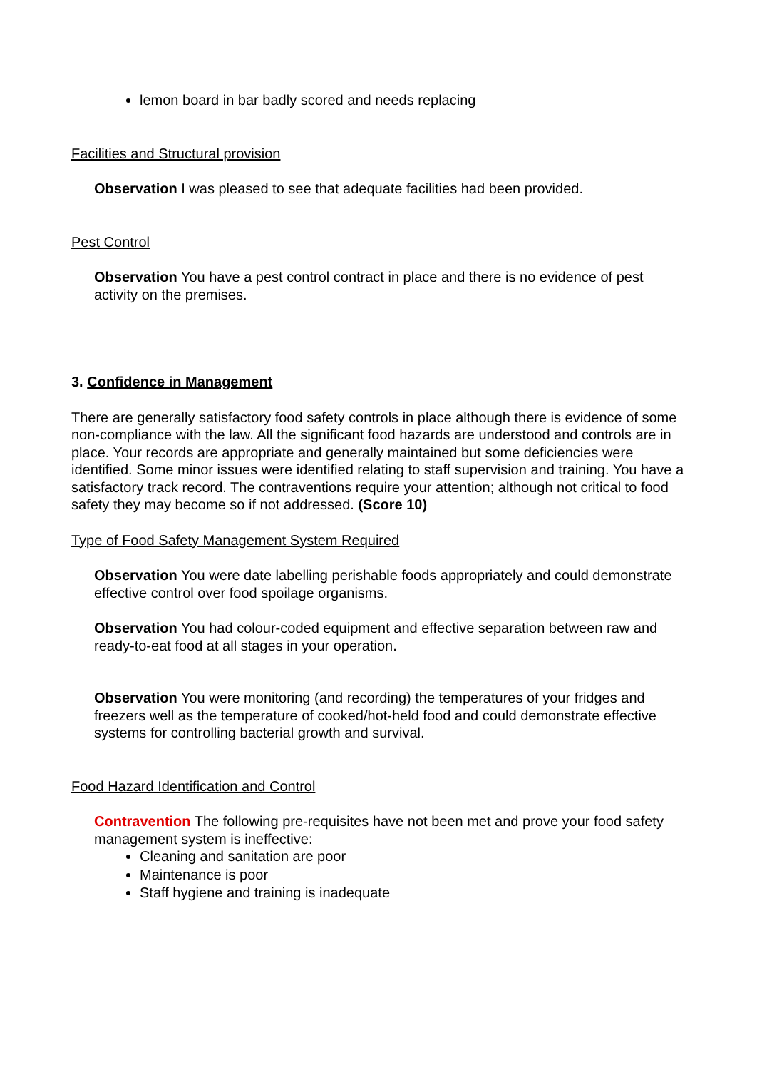lemon board in bar badly scored and needs replacing
Facilities and Structural provision
Observation I was pleased to see that adequate facilities had been provided.
Pest Control
Observation You have a pest control contract in place and there is no evidence of pest activity on the premises.
3. Confidence in Management
There are generally satisfactory food safety controls in place although there is evidence of some non-compliance with the law. All the significant food hazards are understood and controls are in place. Your records are appropriate and generally maintained but some deficiencies were identified. Some minor issues were identified relating to staff supervision and training. You have a satisfactory track record. The contraventions require your attention; although not critical to food safety they may become so if not addressed. (Score 10)
Type of Food Safety Management System Required
Observation You were date labelling perishable foods appropriately and could demonstrate effective control over food spoilage organisms.
Observation You had colour-coded equipment and effective separation between raw and ready-to-eat food at all stages in your operation.
Observation You were monitoring (and recording) the temperatures of your fridges and freezers well as the temperature of cooked/hot-held food and could demonstrate effective systems for controlling bacterial growth and survival.
Food Hazard Identification and Control
Contravention The following pre-requisites have not been met and prove your food safety management system is ineffective:
Cleaning and sanitation are poor
Maintenance is poor
Staff hygiene and training is inadequate